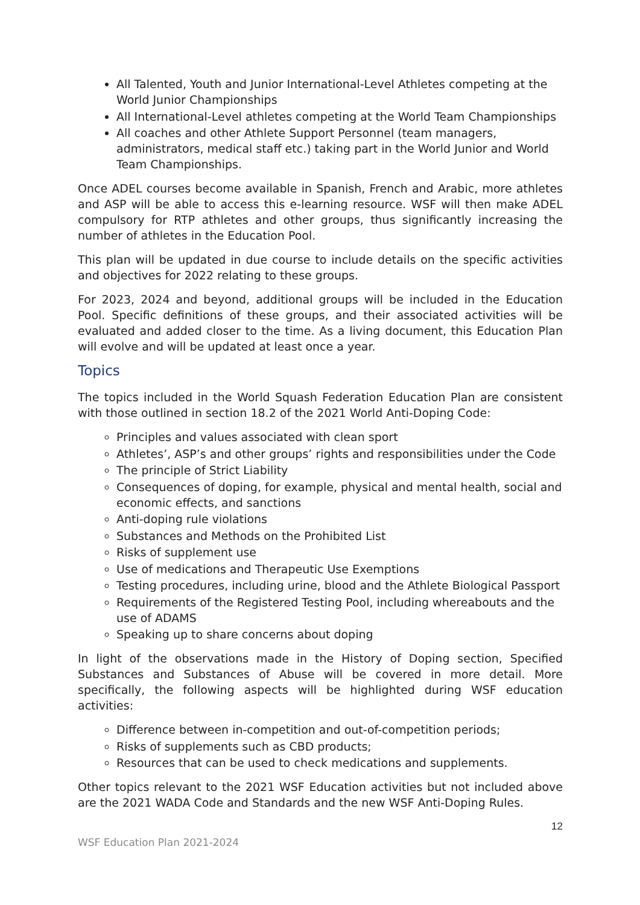All Talented, Youth and Junior International-Level Athletes competing at the World Junior Championships
All International-Level athletes competing at the World Team Championships
All coaches and other Athlete Support Personnel (team managers, administrators, medical staff etc.) taking part in the World Junior and World Team Championships.
Once ADEL courses become available in Spanish, French and Arabic, more athletes and ASP will be able to access this e-learning resource. WSF will then make ADEL compulsory for RTP athletes and other groups, thus significantly increasing the number of athletes in the Education Pool.
This plan will be updated in due course to include details on the specific activities and objectives for 2022 relating to these groups.
For 2023, 2024 and beyond, additional groups will be included in the Education Pool. Specific definitions of these groups, and their associated activities will be evaluated and added closer to the time. As a living document, this Education Plan will evolve and will be updated at least once a year.
Topics
The topics included in the World Squash Federation Education Plan are consistent with those outlined in section 18.2 of the 2021 World Anti-Doping Code:
Principles and values associated with clean sport
Athletes’, ASP’s and other groups’ rights and responsibilities under the Code
The principle of Strict Liability
Consequences of doping, for example, physical and mental health, social and economic effects, and sanctions
Anti-doping rule violations
Substances and Methods on the Prohibited List
Risks of supplement use
Use of medications and Therapeutic Use Exemptions
Testing procedures, including urine, blood and the Athlete Biological Passport
Requirements of the Registered Testing Pool, including whereabouts and the use of ADAMS
Speaking up to share concerns about doping
In light of the observations made in the History of Doping section, Specified Substances and Substances of Abuse will be covered in more detail. More specifically, the following aspects will be highlighted during WSF education activities:
Difference between in-competition and out-of-competition periods;
Risks of supplements such as CBD products;
Resources that can be used to check medications and supplements.
Other topics relevant to the 2021 WSF Education activities but not included above are the 2021 WADA Code and Standards and the new WSF Anti-Doping Rules.
12
WSF Education Plan 2021-2024